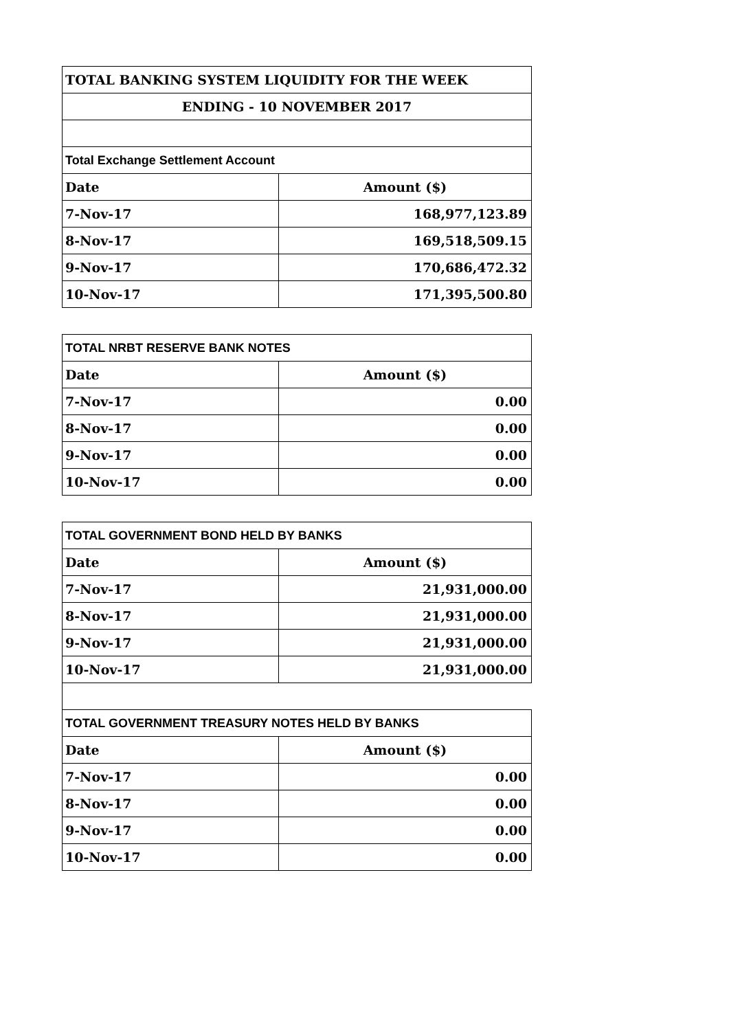| TOTAL BANKING SYSTEM LIQUIDITY FOR THE WEEK | |
| --- | --- |
| ENDING - 10 NOVEMBER 2017 | |
| Total Exchange Settlement Account | |
| Date | Amount ($) |
| 7-Nov-17 | 168,977,123.89 |
| 8-Nov-17 | 169,518,509.15 |
| 9-Nov-17 | 170,686,472.32 |
| 10-Nov-17 | 171,395,500.80 |
| TOTAL NRBT RESERVE BANK NOTES | |
| --- | --- |
| Date | Amount ($) |
| 7-Nov-17 | 0.00 |
| 8-Nov-17 | 0.00 |
| 9-Nov-17 | 0.00 |
| 10-Nov-17 | 0.00 |
| TOTAL GOVERNMENT BOND HELD BY BANKS | |
| --- | --- |
| Date | Amount ($) |
| 7-Nov-17 | 21,931,000.00 |
| 8-Nov-17 | 21,931,000.00 |
| 9-Nov-17 | 21,931,000.00 |
| 10-Nov-17 | 21,931,000.00 |
| TOTAL GOVERNMENT TREASURY NOTES HELD BY BANKS | |
| --- | --- |
| Date | Amount ($) |
| 7-Nov-17 | 0.00 |
| 8-Nov-17 | 0.00 |
| 9-Nov-17 | 0.00 |
| 10-Nov-17 | 0.00 |